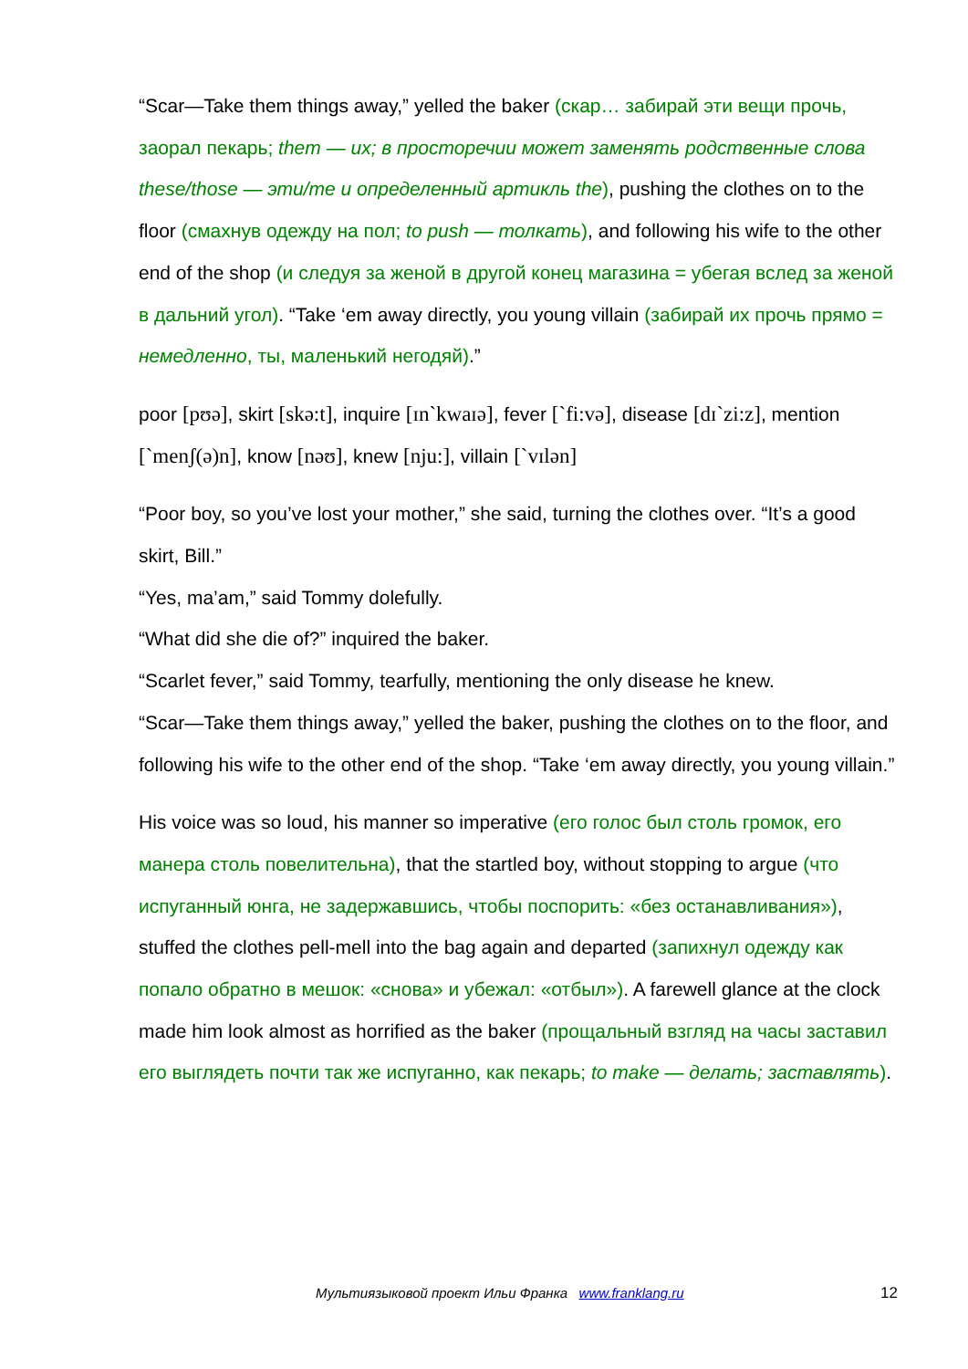“Scar—Take them things away,” yelled the baker (скар… забирай эти вещи прочь, заорал пекарь; them — их; в просторечии может заменять родственные слова these/those — эти/те и определенный артикль the), pushing the clothes on to the floor (смахнув одежду на пол; to push — толкать), and following his wife to the other end of the shop (и следуя за женой в другой конец магазина = убегая вслед за женой в дальний угол). “Take ‘em away directly, you young villain (забирай их прочь прямо = немедленно, ты, маленький негодяй).”
poor [pʊə], skirt [skə:t], inquire [ɪn`kwaɪə], fever [`fi:və], disease [dɪ`zi:z], mention [`menʃ(ə)n], know [nəʊ], knew [nju:], villain [`vɪlən]
“Poor boy, so you’ve lost your mother,” she said, turning the clothes over. “It’s a good skirt, Bill.”
“Yes, ma’am,” said Tommy dolefully.
“What did she die of?” inquired the baker.
“Scarlet fever,” said Tommy, tearfully, mentioning the only disease he knew.
“Scar—Take them things away,” yelled the baker, pushing the clothes on to the floor, and following his wife to the other end of the shop. “Take ‘em away directly, you young villain.”
His voice was so loud, his manner so imperative (его голос был столь громок, его манера столь повелительна), that the startled boy, without stopping to argue (что испуганный юнга, не задержавшись, чтобы поспорить: «без останавливания»), stuffed the clothes pell-mell into the bag again and departed (запихнул одежду как попало обратно в мешок: «снова» и убежал: «отбыл»). A farewell glance at the clock made him look almost as horrified as the baker (прощальный взгляд на часы заставил его выглядеть почти так же испуганно, как пекарь; to make — делать; заставлять).
Мультиязыковой проект Ильи Франка www.franklang.ru 12